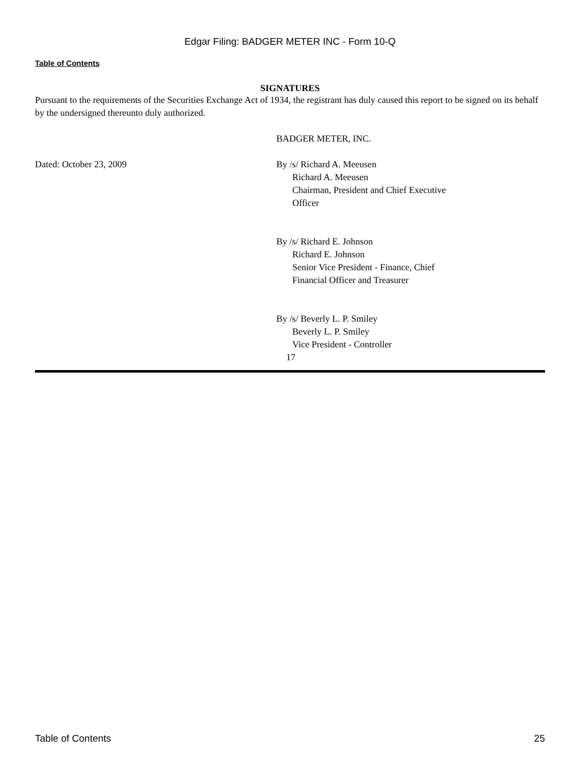Edgar Filing: BADGER METER INC - Form 10-Q
Table of Contents
SIGNATURES
Pursuant to the requirements of the Securities Exchange Act of 1934, the registrant has duly caused this report to be signed on its behalf by the undersigned thereunto duly authorized.
BADGER METER, INC.
Dated: October 23, 2009 By /s/ Richard A. Meeusen
Richard A. Meeusen
Chairman, President and Chief Executive
Officer
By /s/ Richard E. Johnson
Richard E. Johnson
Senior Vice President - Finance, Chief
Financial Officer and Treasurer
By /s/ Beverly L. P. Smiley
Beverly L. P. Smiley
Vice President - Controller
17
Table of Contents 25